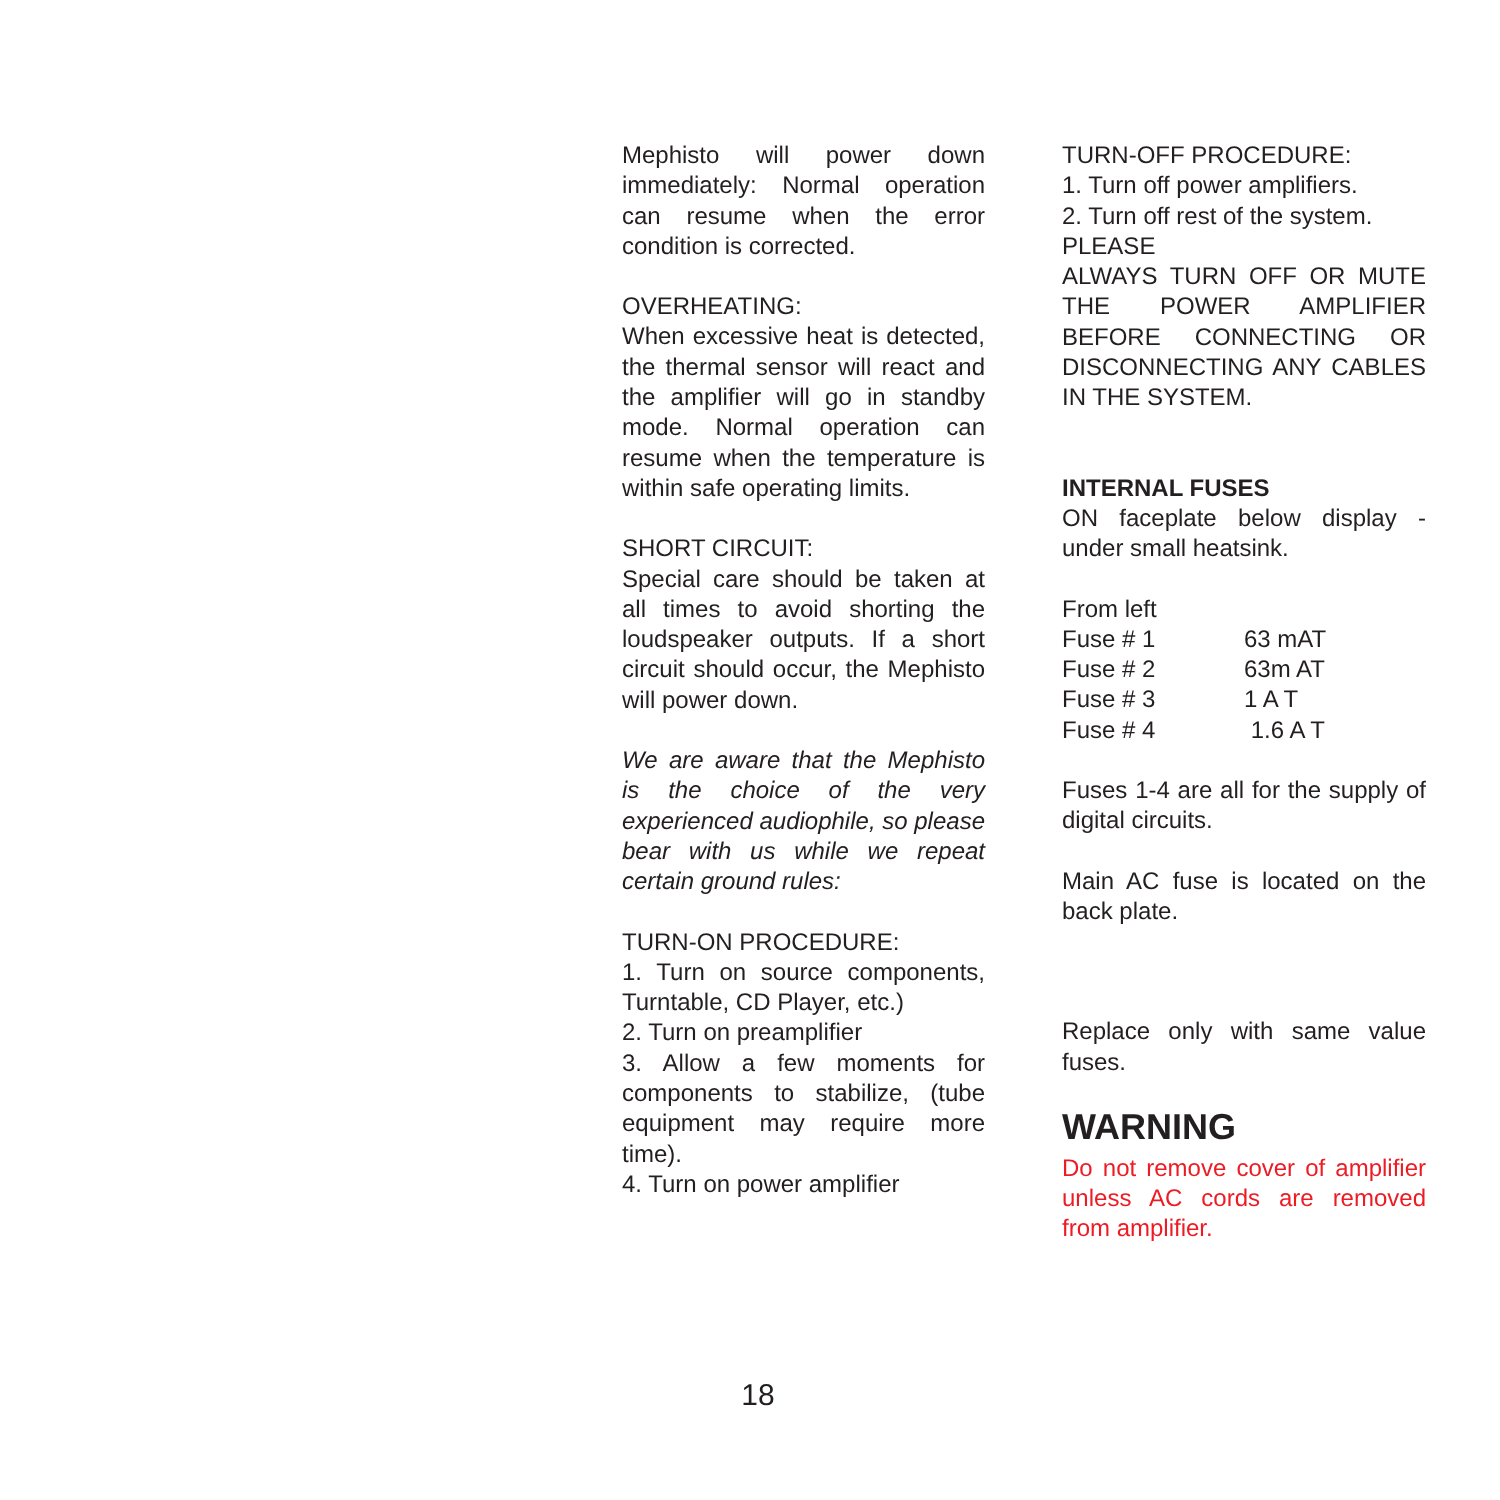Mephisto will power down immediately: Normal operation can resume when the error condition is corrected.
OVERHEATING:
When excessive heat is detected, the thermal sensor will react and the amplifier will go in standby mode. Normal operation can resume when the temperature is within safe operating limits.
SHORT CIRCUIT:
Special care should be taken at all times to avoid shorting the loudspeaker outputs. If a short circuit should occur, the Mephisto will power down.
We are aware that the Mephisto is the choice of the very experienced audiophile, so please bear with us while we repeat certain ground rules:
TURN-ON PROCEDURE:
1. Turn on source components, Turntable, CD Player, etc.)
2. Turn on preamplifier
3. Allow a few moments for components to stabilize, (tube equipment may require more time).
4. Turn on power amplifier
TURN-OFF PROCEDURE:
1. Turn off power amplifiers.
2. Turn off rest of the system.
PLEASE
ALWAYS TURN OFF OR MUTE THE POWER AMPLIFIER BEFORE CONNECTING OR DISCONNECTING ANY CABLES IN THE SYSTEM.
INTERNAL FUSES
ON faceplate below display - under small heatsink.
| From left | |
| Fuse # 1 | 63 mAT |
| Fuse # 2 | 63m AT |
| Fuse # 3 | 1 A T |
| Fuse # 4 | 1.6 A T |
Fuses 1-4 are all for the supply of digital circuits.
Main AC fuse is located on the back plate.
Replace only with same value fuses.
WARNING
Do not remove cover of amplifier unless AC cords are removed from amplifier.
18